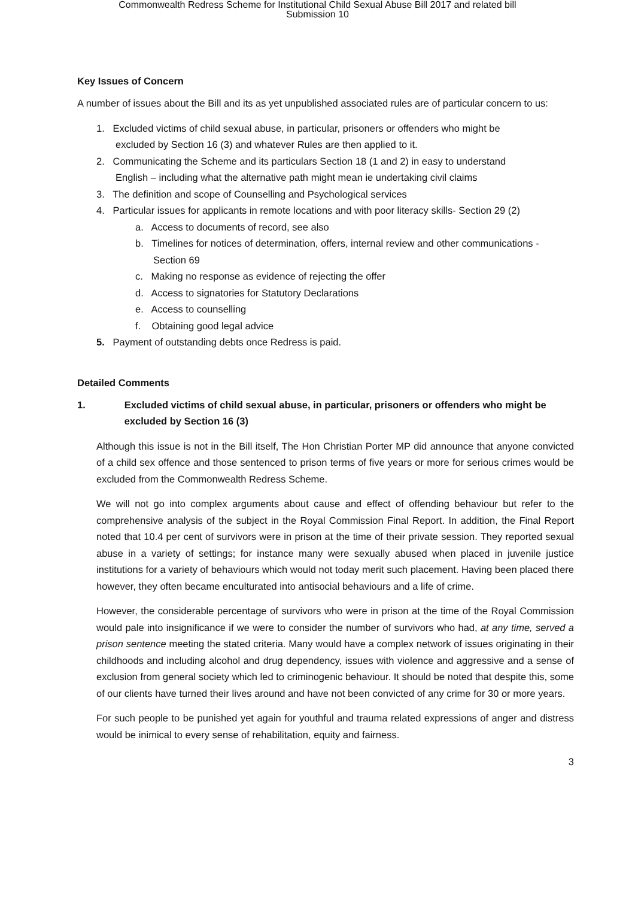Commonwealth Redress Scheme for Institutional Child Sexual Abuse Bill 2017 and related bill
Submission 10
Key Issues of Concern
A number of issues about the Bill and its as yet unpublished associated rules are of particular concern to us:
1. Excluded victims of child sexual abuse, in particular, prisoners or offenders who might be
excluded by Section 16 (3) and whatever Rules are then applied to it.
2. Communicating the Scheme and its particulars Section 18 (1 and 2) in easy to understand
English – including what the alternative path might mean ie undertaking civil claims
3. The definition and scope of Counselling and Psychological services
4. Particular issues for applicants in remote locations and with poor literacy skills- Section 29 (2)
a. Access to documents of record, see also
b. Timelines for notices of determination, offers, internal review and other communications - Section 69
c. Making no response as evidence of rejecting the offer
d. Access to signatories for Statutory Declarations
e. Access to counselling
f. Obtaining good legal advice
5. Payment of outstanding debts once Redress is paid.
Detailed Comments
1. Excluded victims of child sexual abuse, in particular, prisoners or offenders who might be excluded by Section 16 (3)
Although this issue is not in the Bill itself, The Hon Christian Porter MP did announce that anyone convicted of a child sex offence and those sentenced to prison terms of five years or more for serious crimes would be excluded from the Commonwealth Redress Scheme.
We will not go into complex arguments about cause and effect of offending behaviour but refer to the comprehensive analysis of the subject in the Royal Commission Final Report. In addition, the Final Report noted that 10.4 per cent of survivors were in prison at the time of their private session. They reported sexual abuse in a variety of settings; for instance many were sexually abused when placed in juvenile justice institutions for a variety of behaviours which would not today merit such placement. Having been placed there however, they often became enculturated into antisocial behaviours and a life of crime.
However, the considerable percentage of survivors who were in prison at the time of the Royal Commission would pale into insignificance if we were to consider the number of survivors who had, at any time, served a prison sentence meeting the stated criteria. Many would have a complex network of issues originating in their childhoods and including alcohol and drug dependency, issues with violence and aggressive and a sense of exclusion from general society which led to criminogenic behaviour. It should be noted that despite this, some of our clients have turned their lives around and have not been convicted of any crime for 30 or more years.
For such people to be punished yet again for youthful and trauma related expressions of anger and distress would be inimical to every sense of rehabilitation, equity and fairness.
3